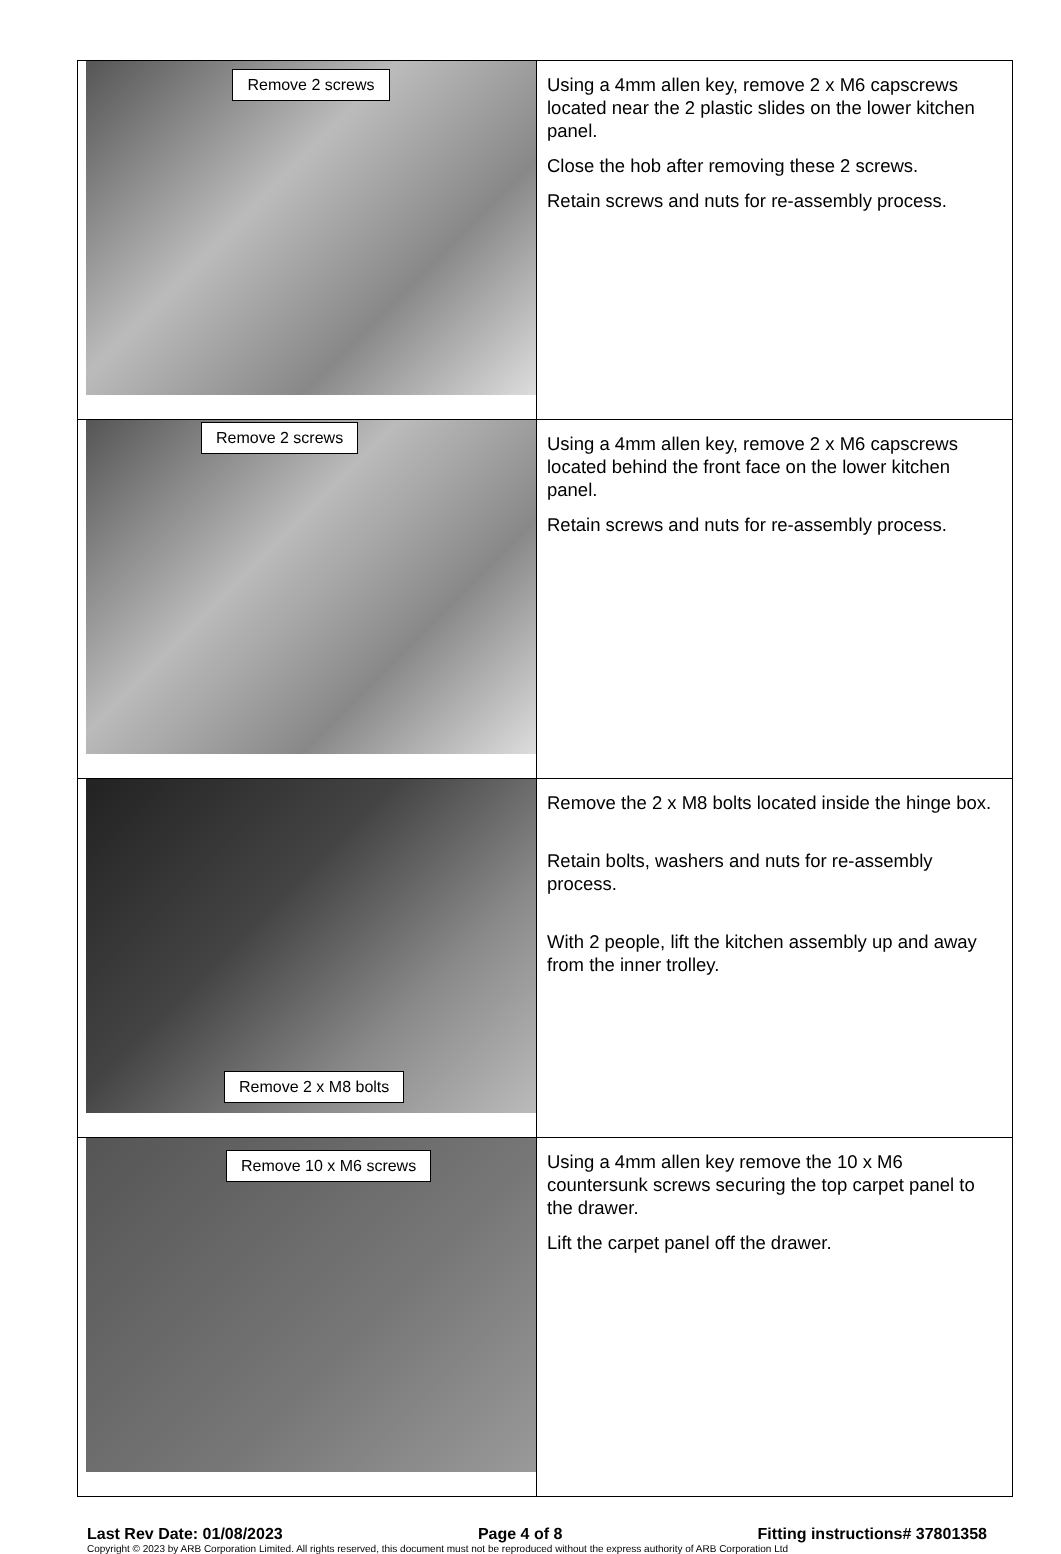| Remove 2 screws | Using a 4mm allen key, remove 2 x M6 capscrews located near the 2 plastic slides on the lower kitchen panel. Close the hob after removing these 2 screws. Retain screws and nuts for re-assembly process. |
| Remove 2 screws | Using a 4mm allen key, remove 2 x M6 capscrews located behind the front face on the lower kitchen panel. Retain screws and nuts for re-assembly process. |
| Remove 2 x M8 bolts | Remove the 2 x M8 bolts located inside the hinge box. Retain bolts, washers and nuts for re-assembly process. With 2 people, lift the kitchen assembly up and away from the inner trolley. |
| Remove 10 x M6 screws | Using a 4mm allen key remove the 10 x M6 countersunk screws securing the top carpet panel to the drawer. Lift the carpet panel off the drawer. |
Last Rev Date: 01/08/2023 Page 4 of 8 Fitting instructions# 37801358
Copyright © 2023 by ARB Corporation Limited. All rights reserved, this document must not be reproduced without the express authority of ARB Corporation Ltd